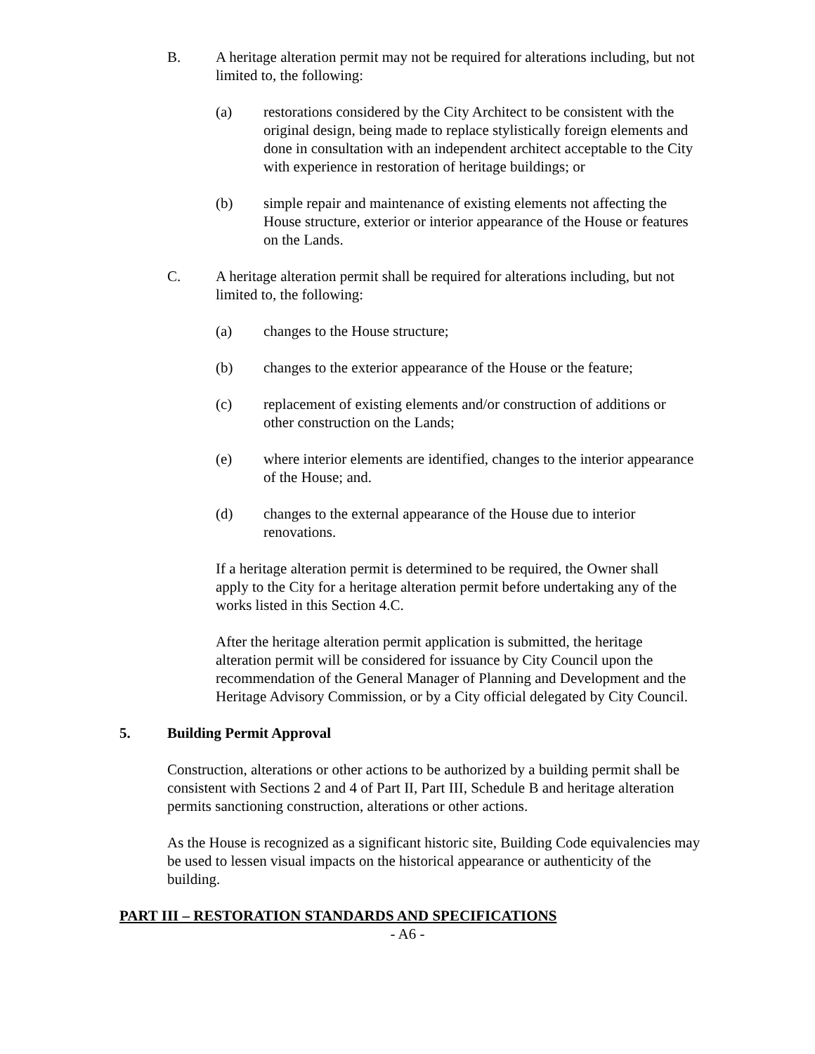B. A heritage alteration permit may not be required for alterations including, but not limited to, the following:
(a) restorations considered by the City Architect to be consistent with the original design, being made to replace stylistically foreign elements and done in consultation with an independent architect acceptable to the City with experience in restoration of heritage buildings; or
(b) simple repair and maintenance of existing elements not affecting the House structure, exterior or interior appearance of the House or features on the Lands.
C. A heritage alteration permit shall be required for alterations including, but not limited to, the following:
(a) changes to the House structure;
(b) changes to the exterior appearance of the House or the feature;
(c) replacement of existing elements and/or construction of additions or other construction on the Lands;
(e) where interior elements are identified, changes to the interior appearance of the House; and.
(d) changes to the external appearance of the House due to interior renovations.
If a heritage alteration permit is determined to be required, the Owner shall apply to the City for a heritage alteration permit before undertaking any of the works listed in this Section 4.C.
After the heritage alteration permit application is submitted, the heritage alteration permit will be considered for issuance by City Council upon the recommendation of the General Manager of Planning and Development and the Heritage Advisory Commission, or by a City official delegated by City Council.
5. Building Permit Approval
Construction, alterations or other actions to be authorized by a building permit shall be consistent with Sections 2 and 4 of Part II, Part III, Schedule B and heritage alteration permits sanctioning construction, alterations or other actions.
As the House is recognized as a significant historic site, Building Code equivalencies may be used to lessen visual impacts on the historical appearance or authenticity of the building.
PART III – RESTORATION STANDARDS AND SPECIFICATIONS
- A6 -